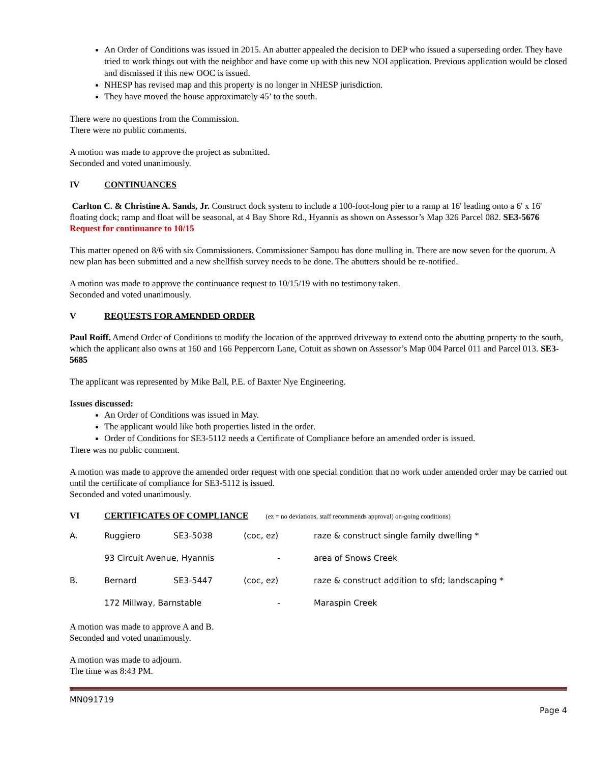An Order of Conditions was issued in 2015. An abutter appealed the decision to DEP who issued a superseding order. They have tried to work things out with the neighbor and have come up with this new NOI application. Previous application would be closed and dismissed if this new OOC is issued.
NHESP has revised map and this property is no longer in NHESP jurisdiction.
They have moved the house approximately 45’ to the south.
There were no questions from the Commission.
There were no public comments.
A motion was made to approve the project as submitted.
Seconded and voted unanimously.
IV CONTINUANCES
Carlton C. & Christine A. Sands, Jr. Construct dock system to include a 100-foot-long pier to a ramp at 16' leading onto a 6' x 16' floating dock; ramp and float will be seasonal, at 4 Bay Shore Rd., Hyannis as shown on Assessor’s Map 326 Parcel 082. SE3-5676 Request for continuance to 10/15
This matter opened on 8/6 with six Commissioners. Commissioner Sampou has done mulling in. There are now seven for the quorum. A new plan has been submitted and a new shellfish survey needs to be done. The abutters should be re-notified.
A motion was made to approve the continuance request to 10/15/19 with no testimony taken.
Seconded and voted unanimously.
V REQUESTS FOR AMENDED ORDER
Paul Roiff. Amend Order of Conditions to modify the location of the approved driveway to extend onto the abutting property to the south, which the applicant also owns at 160 and 166 Peppercorn Lane, Cotuit as shown on Assessor’s Map 004 Parcel 011 and Parcel 013. SE3-5685
The applicant was represented by Mike Ball, P.E. of Baxter Nye Engineering.
Issues discussed:
An Order of Conditions was issued in May.
The applicant would like both properties listed in the order.
Order of Conditions for SE3-5112 needs a Certificate of Compliance before an amended order is issued.
There was no public comment.
A motion was made to approve the amended order request with one special condition that no work under amended order may be carried out until the certificate of compliance for SE3-5112 is issued.
Seconded and voted unanimously.
VI CERTIFICATES OF COMPLIANCE (ez = no deviations, staff recommends approval) on-going conditions)
| A. | Ruggiero | SE3-5038 | (coc, ez) | raze & construct single family dwelling * |
| | 93 Circuit Avenue, Hyannis | | - | area of Snows Creek |
| B. | Bernard | SE3-5447 | (coc, ez) | raze & construct addition to sfd; landscaping * |
| | 172 Millway, Barnstable | | - | Maraspin Creek |
A motion was made to approve A and B.
Seconded and voted unanimously.
A motion was made to adjourn.
The time was 8:43 PM.
MN091719
Page 4